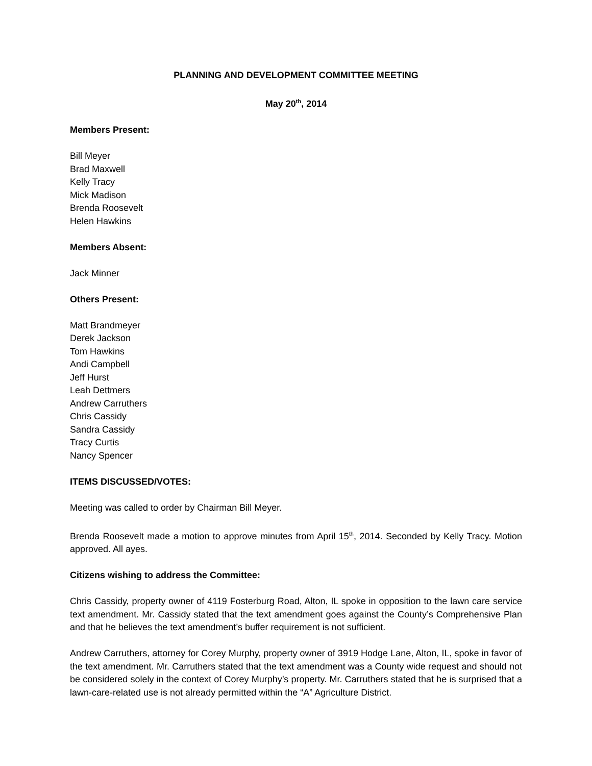PLANNING AND DEVELOPMENT COMMITTEE MEETING
May 20<sup>th</sup>, 2014
Members Present:
Bill Meyer
Brad Maxwell
Kelly Tracy
Mick Madison
Brenda Roosevelt
Helen Hawkins
Members Absent:
Jack Minner
Others Present:
Matt Brandmeyer
Derek Jackson
Tom Hawkins
Andi Campbell
Jeff Hurst
Leah Dettmers
Andrew Carruthers
Chris Cassidy
Sandra Cassidy
Tracy Curtis
Nancy Spencer
ITEMS DISCUSSED/VOTES:
Meeting was called to order by Chairman Bill Meyer.
Brenda Roosevelt made a motion to approve minutes from April 15<sup>th</sup>, 2014. Seconded by Kelly Tracy. Motion approved. All ayes.
Citizens wishing to address the Committee:
Chris Cassidy, property owner of 4119 Fosterburg Road, Alton, IL spoke in opposition to the lawn care service text amendment. Mr. Cassidy stated that the text amendment goes against the County’s Comprehensive Plan and that he believes the text amendment’s buffer requirement is not sufficient.
Andrew Carruthers, attorney for Corey Murphy, property owner of 3919 Hodge Lane, Alton, IL, spoke in favor of the text amendment. Mr. Carruthers stated that the text amendment was a County wide request and should not be considered solely in the context of Corey Murphy’s property. Mr. Carruthers stated that he is surprised that a lawn-care-related use is not already permitted within the “A” Agriculture District.